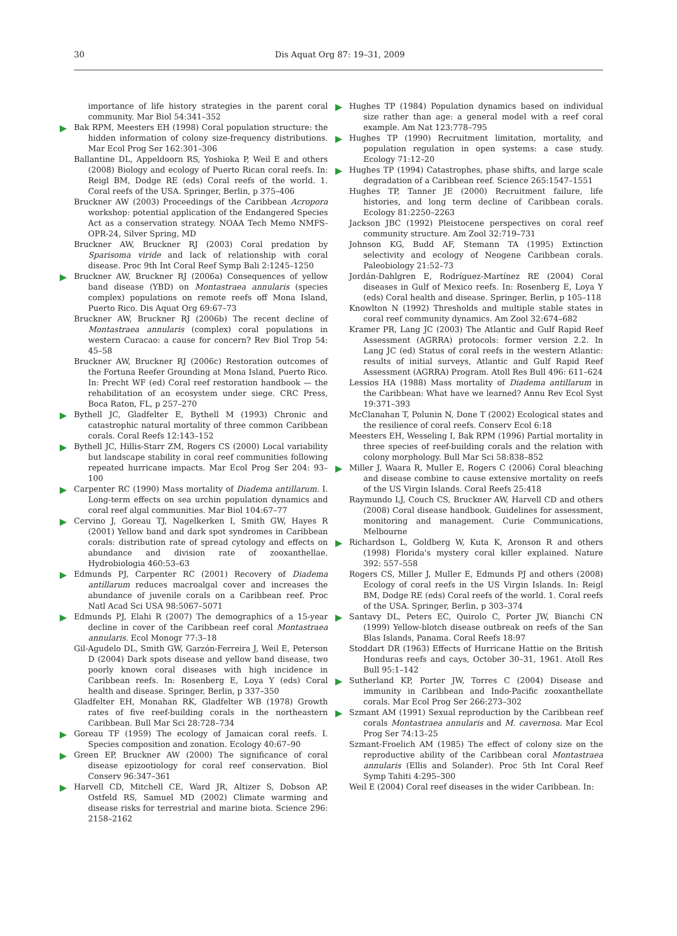30 Dis Aquat Org 87: 19–31, 2009
importance of life history strategies in the parent coral community. Mar Biol 54:341–352
Bak RPM, Meesters EH (1998) Coral population structure: the hidden information of colony size-frequency distributions. Mar Ecol Prog Ser 162:301–306
Ballantine DL, Appeldoorn RS, Yoshioka P, Weil E and others (2008) Biology and ecology of Puerto Rican coral reefs. In: Reigl BM, Dodge RE (eds) Coral reefs of the world. 1. Coral reefs of the USA. Springer, Berlin, p 375–406
Bruckner AW (2003) Proceedings of the Caribbean Acropora workshop: potential application of the Endangered Species Act as a conservation strategy. NOAA Tech Memo NMFS-OPR-24, Silver Spring, MD
Bruckner AW, Bruckner RJ (2003) Coral predation by Sparisoma viride and lack of relationship with coral disease. Proc 9th Int Coral Reef Symp Bali 2:1245–1250
Bruckner AW, Bruckner RJ (2006a) Consequences of yellow band disease (YBD) on Montastraea annularis (species complex) populations on remote reefs off Mona Island, Puerto Rico. Dis Aquat Org 69:67–73
Bruckner AW, Bruckner RJ (2006b) The recent decline of Montastraea annularis (complex) coral populations in western Curacao: a cause for concern? Rev Biol Trop 54: 45–58
Bruckner AW, Bruckner RJ (2006c) Restoration outcomes of the Fortuna Reefer Grounding at Mona Island, Puerto Rico. In: Precht WF (ed) Coral reef restoration handbook — the rehabilitation of an ecosystem under siege. CRC Press, Boca Raton, FL, p 257–270
Bythell JC, Gladfelter E, Bythell M (1993) Chronic and catastrophic natural mortality of three common Caribbean corals. Coral Reefs 12:143–152
Bythell JC, Hillis-Starr ZM, Rogers CS (2000) Local variability but landscape stability in coral reef communities following repeated hurricane impacts. Mar Ecol Prog Ser 204: 93–100
Carpenter RC (1990) Mass mortality of Diadema antillarum. I. Long-term effects on sea urchin population dynamics and coral reef algal communities. Mar Biol 104:67–77
Cervino J, Goreau TJ, Nagelkerken I, Smith GW, Hayes R (2001) Yellow band and dark spot syndromes in Caribbean corals: distribution rate of spread cytology and effects on abundance and division rate of zooxanthellae. Hydrobiologia 460:53–63
Edmunds PJ, Carpenter RC (2001) Recovery of Diadema antillarum reduces macroalgal cover and increases the abundance of juvenile corals on a Caribbean reef. Proc Natl Acad Sci USA 98:5067–5071
Edmunds PJ, Elahi R (2007) The demographics of a 15-year decline in cover of the Caribbean reef coral Montastraea annularis. Ecol Monogr 77:3–18
Gil-Agudelo DL, Smith GW, Garzón-Ferreira J, Weil E, Peterson D (2004) Dark spots disease and yellow band disease, two poorly known coral diseases with high incidence in Caribbean reefs. In: Rosenberg E, Loya Y (eds) Coral health and disease. Springer, Berlin, p 337–350
Gladfelter EH, Monahan RK, Gladfelter WB (1978) Growth rates of five reef-building corals in the northeastern Caribbean. Bull Mar Sci 28:728–734
Goreau TF (1959) The ecology of Jamaican coral reefs. I. Species composition and zonation. Ecology 40:67–90
Green EP, Bruckner AW (2000) The significance of coral disease epizootiology for coral reef conservation. Biol Conserv 96:347–361
Harvell CD, Mitchell CE, Ward JR, Altizer S, Dobson AP, Ostfeld RS, Samuel MD (2002) Climate warming and disease risks for terrestrial and marine biota. Science 296: 2158–2162
Hughes TP (1984) Population dynamics based on individual size rather than age: a general model with a reef coral example. Am Nat 123:778–795
Hughes TP (1990) Recruitment limitation, mortality, and population regulation in open systems: a case study. Ecology 71:12–20
Hughes TP (1994) Catastrophes, phase shifts, and large scale degradation of a Caribbean reef. Science 265:1547–1551
Hughes TP, Tanner JE (2000) Recruitment failure, life histories, and long term decline of Caribbean corals. Ecology 81:2250–2263
Jackson JBC (1992) Pleistocene perspectives on coral reef community structure. Am Zool 32:719–731
Johnson KG, Budd AF, Stemann TA (1995) Extinction selectivity and ecology of Neogene Caribbean corals. Paleobiology 21:52–73
Jordán-Dahlgren E, Rodríguez-Martínez RE (2004) Coral diseases in Gulf of Mexico reefs. In: Rosenberg E, Loya Y (eds) Coral health and disease. Springer, Berlin, p 105–118
Knowlton N (1992) Thresholds and multiple stable states in coral reef community dynamics. Am Zool 32:674–682
Kramer PR, Lang JC (2003) The Atlantic and Gulf Rapid Reef Assessment (AGRRA) protocols: former version 2.2. In Lang JC (ed) Status of coral reefs in the western Atlantic: results of initial surveys, Atlantic and Gulf Rapid Reef Assessment (AGRRA) Program. Atoll Res Bull 496: 611–624
Lessios HA (1988) Mass mortality of Diadema antillarum in the Caribbean: What have we learned? Annu Rev Ecol Syst 19:371–393
McClanahan T, Polunin N, Done T (2002) Ecological states and the resilience of coral reefs. Conserv Ecol 6:18
Meesters EH, Wesseling I, Bak RPM (1996) Partial mortality in three species of reef-building corals and the relation with colony morphology. Bull Mar Sci 58:838–852
Miller J, Waara R, Muller E, Rogers C (2006) Coral bleaching and disease combine to cause extensive mortality on reefs of the US Virgin Islands. Coral Reefs 25:418
Raymundo LJ, Couch CS, Bruckner AW, Harvell CD and others (2008) Coral disease handbook. Guidelines for assessment, monitoring and management. Curie Communications, Melbourne
Richardson L, Goldberg W, Kuta K, Aronson R and others (1998) Florida's mystery coral killer explained. Nature 392: 557–558
Rogers CS, Miller J, Muller E, Edmunds PJ and others (2008) Ecology of coral reefs in the US Virgin Islands. In: Reigl BM, Dodge RE (eds) Coral reefs of the world. 1. Coral reefs of the USA. Springer, Berlin, p 303–374
Santavy DL, Peters EC, Quirolo C, Porter JW, Bianchi CN (1999) Yellow-blotch disease outbreak on reefs of the San Blas Islands, Panama. Coral Reefs 18:97
Stoddart DR (1963) Effects of Hurricane Hattie on the British Honduras reefs and cays, October 30–31, 1961. Atoll Res Bull 95:1–142
Sutherland KP, Porter JW, Torres C (2004) Disease and immunity in Caribbean and Indo-Pacific zooxanthellate corals. Mar Ecol Prog Ser 266:273–302
Szmant AM (1991) Sexual reproduction by the Caribbean reef corals Montastraea annularis and M. cavernosa. Mar Ecol Prog Ser 74:13–25
Szmant-Froelich AM (1985) The effect of colony size on the reproductive ability of the Caribbean coral Montastraea annularis (Ellis and Solander). Proc 5th Int Coral Reef Symp Tahiti 4:295–300
Weil E (2004) Coral reef diseases in the wider Caribbean. In: